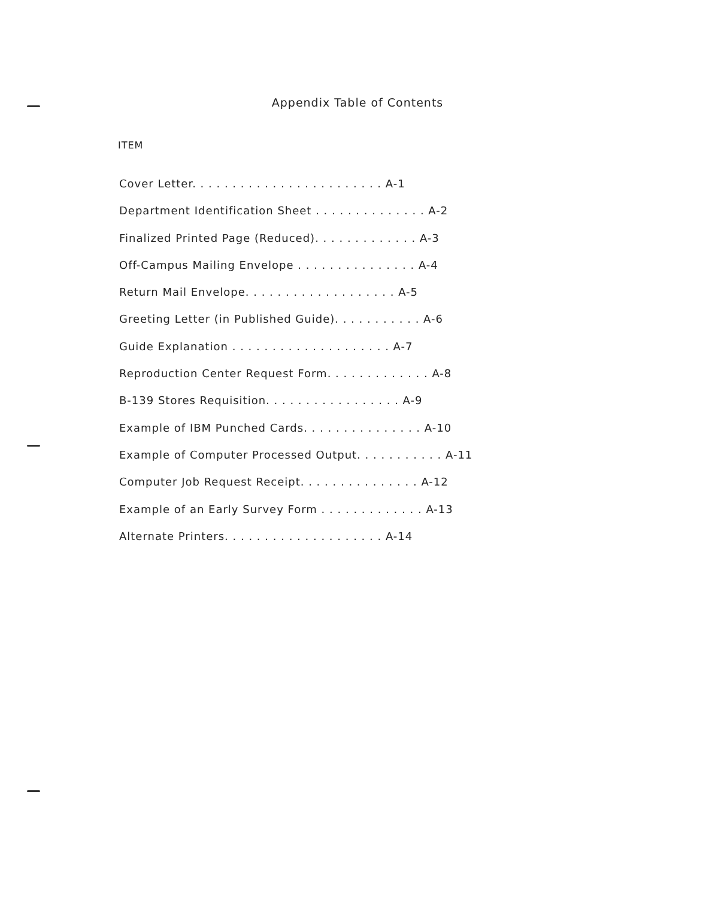Appendix Table of Contents
ITEM
Cover Letter. . . . . . . . . . . . . . . . . . . . . . . . A-1
Department Identification Sheet . . . . . . . . . . . . . . A-2
Finalized Printed Page (Reduced). . . . . . . . . . . . . A-3
Off-Campus Mailing Envelope . . . . . . . . . . . . . . . A-4
Return Mail Envelope. . . . . . . . . . . . . . . . . . . A-5
Greeting Letter (in Published Guide). . . . . . . . . . . A-6
Guide Explanation . . . . . . . . . . . . . . . . . . . . A-7
Reproduction Center Request Form. . . . . . . . . . . . . A-8
B-139 Stores Requisition. . . . . . . . . . . . . . . . . A-9
Example of IBM Punched Cards. . . . . . . . . . . . . . . A-10
Example of Computer Processed Output. . . . . . . . . . . A-11
Computer Job Request Receipt. . . . . . . . . . . . . . . A-12
Example of an Early Survey Form . . . . . . . . . . . . . A-13
Alternate Printers. . . . . . . . . . . . . . . . . . . . A-14